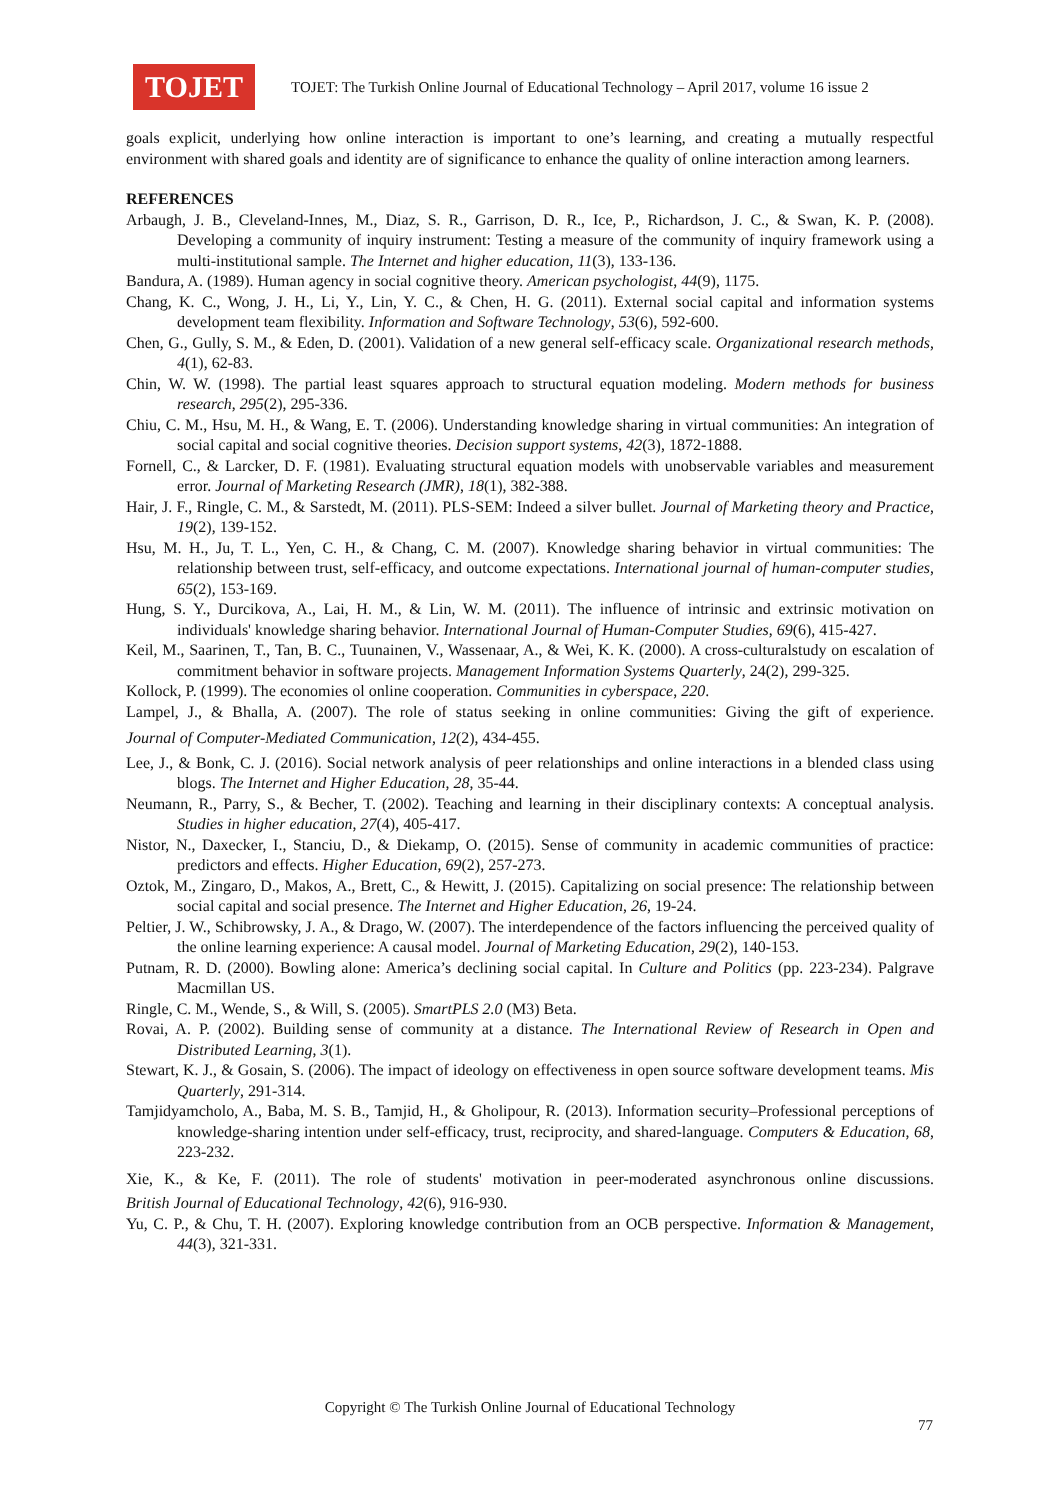TOJET
TOJET: The Turkish Online Journal of Educational Technology – April 2017, volume 16 issue 2
goals explicit, underlying how online interaction is important to one’s learning, and creating a mutually respectful environment with shared goals and identity are of significance to enhance the quality of online interaction among learners.
REFERENCES
Arbaugh, J. B., Cleveland-Innes, M., Diaz, S. R., Garrison, D. R., Ice, P., Richardson, J. C., & Swan, K. P. (2008). Developing a community of inquiry instrument: Testing a measure of the community of inquiry framework using a multi-institutional sample. The Internet and higher education, 11(3), 133-136.
Bandura, A. (1989). Human agency in social cognitive theory. American psychologist, 44(9), 1175.
Chang, K. C., Wong, J. H., Li, Y., Lin, Y. C., & Chen, H. G. (2011). External social capital and information systems development team flexibility. Information and Software Technology, 53(6), 592-600.
Chen, G., Gully, S. M., & Eden, D. (2001). Validation of a new general self-efficacy scale. Organizational research methods, 4(1), 62-83.
Chin, W. W. (1998). The partial least squares approach to structural equation modeling. Modern methods for business research, 295(2), 295-336.
Chiu, C. M., Hsu, M. H., & Wang, E. T. (2006). Understanding knowledge sharing in virtual communities: An integration of social capital and social cognitive theories. Decision support systems, 42(3), 1872-1888.
Fornell, C., & Larcker, D. F. (1981). Evaluating structural equation models with unobservable variables and measurement error. Journal of Marketing Research (JMR), 18(1), 382-388.
Hair, J. F., Ringle, C. M., & Sarstedt, M. (2011). PLS-SEM: Indeed a silver bullet. Journal of Marketing theory and Practice, 19(2), 139-152.
Hsu, M. H., Ju, T. L., Yen, C. H., & Chang, C. M. (2007). Knowledge sharing behavior in virtual communities: The relationship between trust, self-efficacy, and outcome expectations. International journal of human-computer studies, 65(2), 153-169.
Hung, S. Y., Durcikova, A., Lai, H. M., & Lin, W. M. (2011). The influence of intrinsic and extrinsic motivation on individuals' knowledge sharing behavior. International Journal of Human-Computer Studies, 69(6), 415-427.
Keil, M., Saarinen, T., Tan, B. C., Tuunainen, V., Wassenaar, A., & Wei, K. K. (2000). A cross-culturalstudy on escalation of commitment behavior in software projects. Management Information Systems Quarterly, 24(2), 299-325.
Kollock, P. (1999). The economies ol online cooperation. Communities in cyberspace, 220.
Lampel, J., & Bhalla, A. (2007). The role of status seeking in online communities: Giving the gift of experience. Journal of Computer-Mediated Communication, 12(2), 434-455.
Lee, J., & Bonk, C. J. (2016). Social network analysis of peer relationships and online interactions in a blended class using blogs. The Internet and Higher Education, 28, 35-44.
Neumann, R., Parry, S., & Becher, T. (2002). Teaching and learning in their disciplinary contexts: A conceptual analysis. Studies in higher education, 27(4), 405-417.
Nistor, N., Daxecker, I., Stanciu, D., & Diekamp, O. (2015). Sense of community in academic communities of practice: predictors and effects. Higher Education, 69(2), 257-273.
Oztok, M., Zingaro, D., Makos, A., Brett, C., & Hewitt, J. (2015). Capitalizing on social presence: The relationship between social capital and social presence. The Internet and Higher Education, 26, 19-24.
Peltier, J. W., Schibrowsky, J. A., & Drago, W. (2007). The interdependence of the factors influencing the perceived quality of the online learning experience: A causal model. Journal of Marketing Education, 29(2), 140-153.
Putnam, R. D. (2000). Bowling alone: America’s declining social capital. In Culture and Politics (pp. 223-234). Palgrave Macmillan US.
Ringle, C. M., Wende, S., & Will, S. (2005). SmartPLS 2.0 (M3) Beta.
Rovai, A. P. (2002). Building sense of community at a distance. The International Review of Research in Open and Distributed Learning, 3(1).
Stewart, K. J., & Gosain, S. (2006). The impact of ideology on effectiveness in open source software development teams. Mis Quarterly, 291-314.
Tamjidyamcholo, A., Baba, M. S. B., Tamjid, H., & Gholipour, R. (2013). Information security–Professional perceptions of knowledge-sharing intention under self-efficacy, trust, reciprocity, and shared-language. Computers & Education, 68, 223-232.
Xie, K., & Ke, F. (2011). The role of students' motivation in peer-moderated asynchronous online discussions. British Journal of Educational Technology, 42(6), 916-930.
Yu, C. P., & Chu, T. H. (2007). Exploring knowledge contribution from an OCB perspective. Information & Management, 44(3), 321-331.
Copyright © The Turkish Online Journal of Educational Technology
77